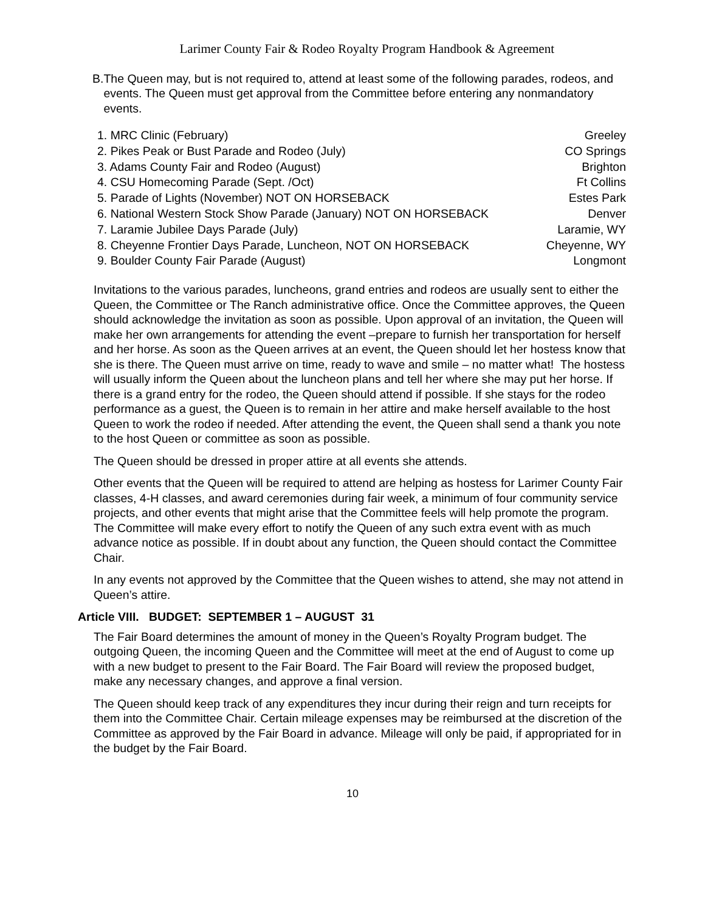Larimer County Fair & Rodeo Royalty Program Handbook & Agreement
B. The Queen may, but is not required to, attend at least some of the following parades, rodeos, and events. The Queen must get approval from the Committee before entering any nonmandatory events.
1. MRC Clinic (February) Greeley
2. Pikes Peak or Bust Parade and Rodeo (July)
CO Springs
3. Adams County Fair and Rodeo (August)
Brighton
4. CSU Homecoming Parade (Sept. /Oct)
Ft Collins
5. Parade of Lights (November) NOT ON HORSEBACK
Estes Park
6. National Western Stock Show Parade (January) NOT ON HORSEBACK
Denver
7. Laramie Jubilee Days Parade (July)
Laramie, WY
8. Cheyenne Frontier Days Parade, Luncheon, NOT ON HORSEBACK
Cheyenne, WY
9. Boulder County Fair Parade (August)
Longmont
Invitations to the various parades, luncheons, grand entries and rodeos are usually sent to either the Queen, the Committee or The Ranch administrative office. Once the Committee approves, the Queen should acknowledge the invitation as soon as possible. Upon approval of an invitation, the Queen will make her own arrangements for attending the event –prepare to furnish her transportation for herself and her horse. As soon as the Queen arrives at an event, the Queen should let her hostess know that she is there. The Queen must arrive on time, ready to wave and smile – no matter what! The hostess will usually inform the Queen about the luncheon plans and tell her where she may put her horse. If there is a grand entry for the rodeo, the Queen should attend if possible. If she stays for the rodeo performance as a guest, the Queen is to remain in her attire and make herself available to the host Queen to work the rodeo if needed. After attending the event, the Queen shall send a thank you note to the host Queen or committee as soon as possible.
The Queen should be dressed in proper attire at all events she attends.
Other events that the Queen will be required to attend are helping as hostess for Larimer County Fair classes, 4-H classes, and award ceremonies during fair week, a minimum of four community service projects, and other events that might arise that the Committee feels will help promote the program. The Committee will make every effort to notify the Queen of any such extra event with as much advance notice as possible. If in doubt about any function, the Queen should contact the Committee Chair.
In any events not approved by the Committee that the Queen wishes to attend, she may not attend in Queen’s attire.
Article VIII. BUDGET: SEPTEMBER 1 – AUGUST 31
The Fair Board determines the amount of money in the Queen’s Royalty Program budget. The outgoing Queen, the incoming Queen and the Committee will meet at the end of August to come up with a new budget to present to the Fair Board. The Fair Board will review the proposed budget, make any necessary changes, and approve a final version.
The Queen should keep track of any expenditures they incur during their reign and turn receipts for them into the Committee Chair. Certain mileage expenses may be reimbursed at the discretion of the Committee as approved by the Fair Board in advance. Mileage will only be paid, if appropriated for in the budget by the Fair Board.
10